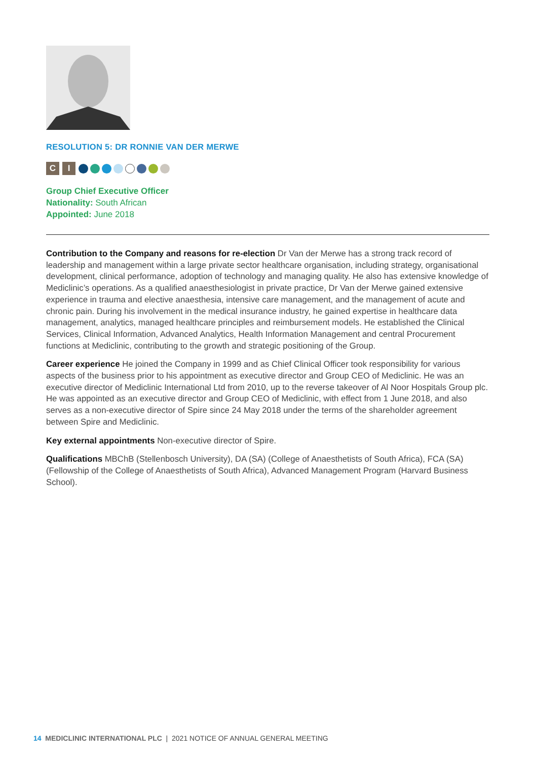RESOLUTION 5: DR RONNIE VAN DER MERWE
C I
Group Chief Executive Officer
Nationality: South African
Appointed: June 2018
Contribution to the Company and reasons for re-election Dr Van der Merwe has a strong track record of leadership and management within a large private sector healthcare organisation, including strategy, organisational development, clinical performance, adoption of technology and managing quality. He also has extensive knowledge of Mediclinic’s operations. As a qualified anaesthesiologist in private practice, Dr Van der Merwe gained extensive experience in trauma and elective anaesthesia, intensive care management, and the management of acute and chronic pain. During his involvement in the medical insurance industry, he gained expertise in healthcare data management, analytics, managed healthcare principles and reimbursement models. He established the Clinical Services, Clinical Information, Advanced Analytics, Health Information Management and central Procurement functions at Mediclinic, contributing to the growth and strategic positioning of the Group.
Career experience He joined the Company in 1999 and as Chief Clinical Officer took responsibility for various aspects of the business prior to his appointment as executive director and Group CEO of Mediclinic. He was an executive director of Mediclinic International Ltd from 2010, up to the reverse takeover of Al Noor Hospitals Group plc. He was appointed as an executive director and Group CEO of Mediclinic, with effect from 1 June 2018, and also serves as a non-executive director of Spire since 24 May 2018 under the terms of the shareholder agreement between Spire and Mediclinic.
Key external appointments Non-executive director of Spire.
Qualifications MBChB (Stellenbosch University), DA (SA) (College of Anaesthetists of South Africa), FCA (SA) (Fellowship of the College of Anaesthetists of South Africa), Advanced Management Program (Harvard Business School).
14 MEDICLINIC INTERNATIONAL PLC | 2021 NOTICE OF ANNUAL GENERAL MEETING